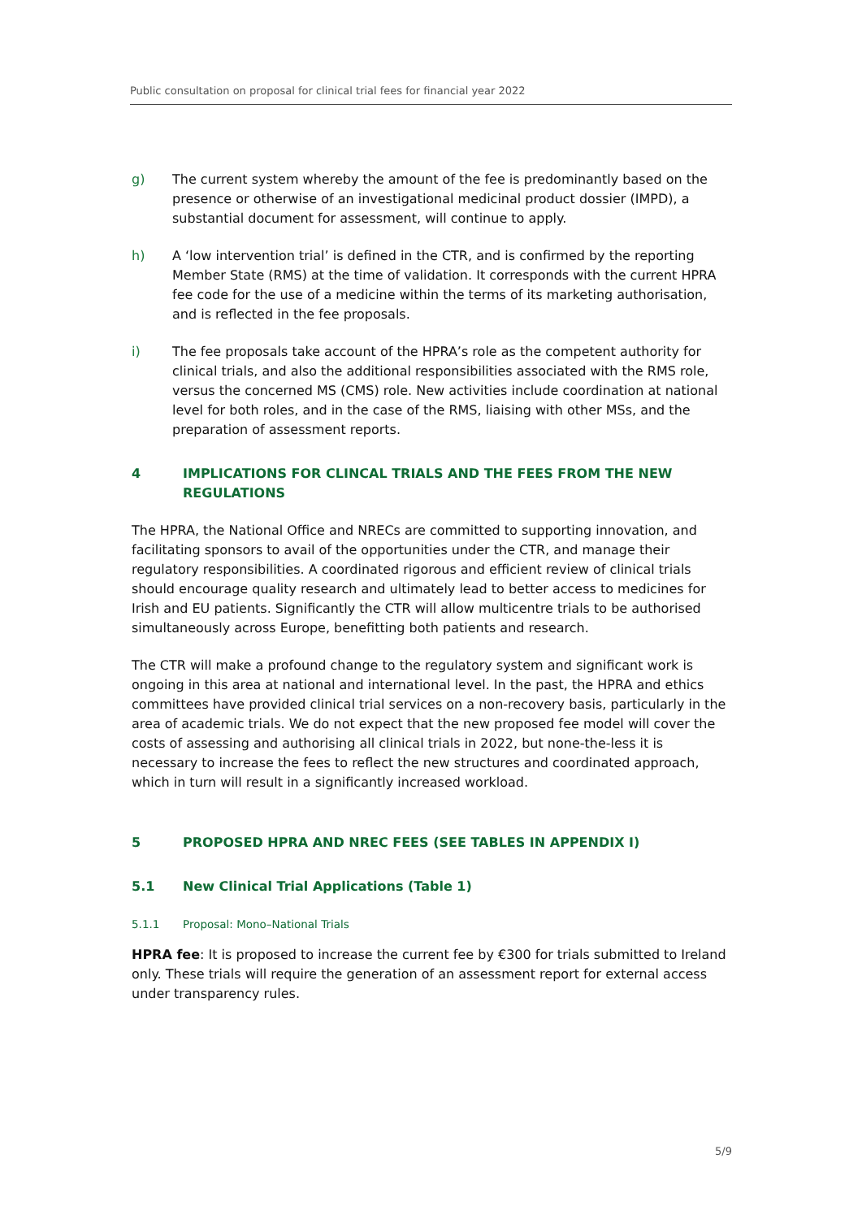Public consultation on proposal for clinical trial fees for financial year 2022
g) The current system whereby the amount of the fee is predominantly based on the presence or otherwise of an investigational medicinal product dossier (IMPD), a substantial document for assessment, will continue to apply.
h) A ‘low intervention trial’ is defined in the CTR, and is confirmed by the reporting Member State (RMS) at the time of validation. It corresponds with the current HPRA fee code for the use of a medicine within the terms of its marketing authorisation, and is reflected in the fee proposals.
i) The fee proposals take account of the HPRA’s role as the competent authority for clinical trials, and also the additional responsibilities associated with the RMS role, versus the concerned MS (CMS) role. New activities include coordination at national level for both roles, and in the case of the RMS, liaising with other MSs, and the preparation of assessment reports.
4 IMPLICATIONS FOR CLINCAL TRIALS AND THE FEES FROM THE NEW REGULATIONS
The HPRA, the National Office and NRECs are committed to supporting innovation, and facilitating sponsors to avail of the opportunities under the CTR, and manage their regulatory responsibilities. A coordinated rigorous and efficient review of clinical trials should encourage quality research and ultimately lead to better access to medicines for Irish and EU patients. Significantly the CTR will allow multicentre trials to be authorised simultaneously across Europe, benefitting both patients and research.
The CTR will make a profound change to the regulatory system and significant work is ongoing in this area at national and international level. In the past, the HPRA and ethics committees have provided clinical trial services on a non-recovery basis, particularly in the area of academic trials. We do not expect that the new proposed fee model will cover the costs of assessing and authorising all clinical trials in 2022, but none-the-less it is necessary to increase the fees to reflect the new structures and coordinated approach, which in turn will result in a significantly increased workload.
5 PROPOSED HPRA AND NREC FEES (SEE TABLES IN APPENDIX I)
5.1 New Clinical Trial Applications (Table 1)
5.1.1 Proposal: Mono–National Trials
HPRA fee: It is proposed to increase the current fee by €300 for trials submitted to Ireland only. These trials will require the generation of an assessment report for external access under transparency rules.
5/9